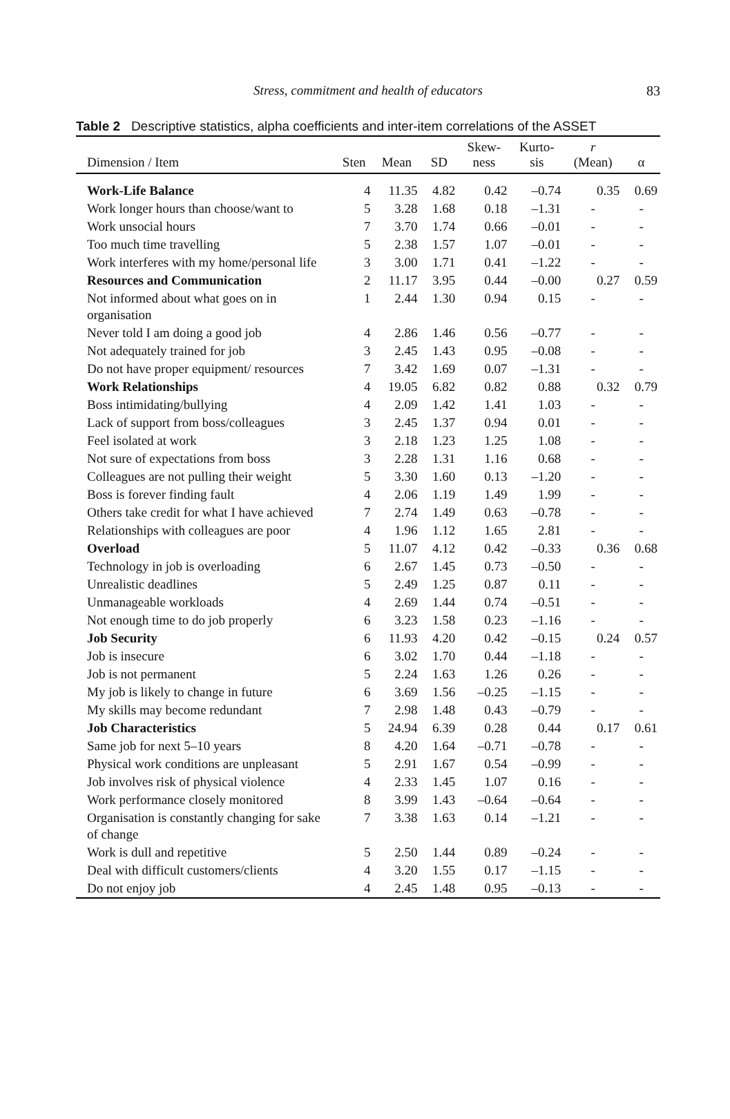Stress, commitment and health of educators
83
Table 2 Descriptive statistics, alpha coefficients and inter-item correlations of the ASSET
| Dimension / Item | Sten | Mean | SD | Skew- ness | Kurto- sis | r (Mean) | α |
| --- | --- | --- | --- | --- | --- | --- | --- |
| Work-Life Balance | 4 | 11.35 | 4.82 | 0.42 | –0.74 | 0.35 | 0.69 |
| Work longer hours than choose/want to | 5 | 3.28 | 1.68 | 0.18 | –1.31 | - | - |
| Work unsocial hours | 7 | 3.70 | 1.74 | 0.66 | –0.01 | - | - |
| Too much time travelling | 5 | 2.38 | 1.57 | 1.07 | –0.01 | - | - |
| Work interferes with my home/personal life | 3 | 3.00 | 1.71 | 0.41 | –1.22 | - | - |
| Resources and Communication | 2 | 11.17 | 3.95 | 0.44 | –0.00 | 0.27 | 0.59 |
| Not informed about what goes on in organisation | 1 | 2.44 | 1.30 | 0.94 | 0.15 | - | - |
| Never told I am doing a good job | 4 | 2.86 | 1.46 | 0.56 | –0.77 | - | - |
| Not adequately trained for job | 3 | 2.45 | 1.43 | 0.95 | –0.08 | - | - |
| Do not have proper equipment/ resources | 7 | 3.42 | 1.69 | 0.07 | –1.31 | - | - |
| Work Relationships | 4 | 19.05 | 6.82 | 0.82 | 0.88 | 0.32 | 0.79 |
| Boss intimidating/bullying | 4 | 2.09 | 1.42 | 1.41 | 1.03 | - | - |
| Lack of support from boss/colleagues | 3 | 2.45 | 1.37 | 0.94 | 0.01 | - | - |
| Feel isolated at work | 3 | 2.18 | 1.23 | 1.25 | 1.08 | - | - |
| Not sure of expectations from boss | 3 | 2.28 | 1.31 | 1.16 | 0.68 | - | - |
| Colleagues are not pulling their weight | 5 | 3.30 | 1.60 | 0.13 | –1.20 | - | - |
| Boss is forever finding fault | 4 | 2.06 | 1.19 | 1.49 | 1.99 | - | - |
| Others take credit for what I have achieved | 7 | 2.74 | 1.49 | 0.63 | –0.78 | - | - |
| Relationships with colleagues are poor | 4 | 1.96 | 1.12 | 1.65 | 2.81 | - | - |
| Overload | 5 | 11.07 | 4.12 | 0.42 | –0.33 | 0.36 | 0.68 |
| Technology in job is overloading | 6 | 2.67 | 1.45 | 0.73 | –0.50 | - | - |
| Unrealistic deadlines | 5 | 2.49 | 1.25 | 0.87 | 0.11 | - | - |
| Unmanageable workloads | 4 | 2.69 | 1.44 | 0.74 | –0.51 | - | - |
| Not enough time to do job properly | 6 | 3.23 | 1.58 | 0.23 | –1.16 | - | - |
| Job Security | 6 | 11.93 | 4.20 | 0.42 | –0.15 | 0.24 | 0.57 |
| Job is insecure | 6 | 3.02 | 1.70 | 0.44 | –1.18 | - | - |
| Job is not permanent | 5 | 2.24 | 1.63 | 1.26 | 0.26 | - | - |
| My job is likely to change in future | 6 | 3.69 | 1.56 | –0.25 | –1.15 | - | - |
| My skills may become redundant | 7 | 2.98 | 1.48 | 0.43 | –0.79 | - | - |
| Job Characteristics | 5 | 24.94 | 6.39 | 0.28 | 0.44 | 0.17 | 0.61 |
| Same job for next 5–10 years | 8 | 4.20 | 1.64 | –0.71 | –0.78 | - | - |
| Physical work conditions are unpleasant | 5 | 2.91 | 1.67 | 0.54 | –0.99 | - | - |
| Job involves risk of physical violence | 4 | 2.33 | 1.45 | 1.07 | 0.16 | - | - |
| Work performance closely monitored | 8 | 3.99 | 1.43 | –0.64 | –0.64 | - | - |
| Organisation is constantly changing for sake of change | 7 | 3.38 | 1.63 | 0.14 | –1.21 | - | - |
| Work is dull and repetitive | 5 | 2.50 | 1.44 | 0.89 | –0.24 | - | - |
| Deal with difficult customers/clients | 4 | 3.20 | 1.55 | 0.17 | –1.15 | - | - |
| Do not enjoy job | 4 | 2.45 | 1.48 | 0.95 | –0.13 | - | - |